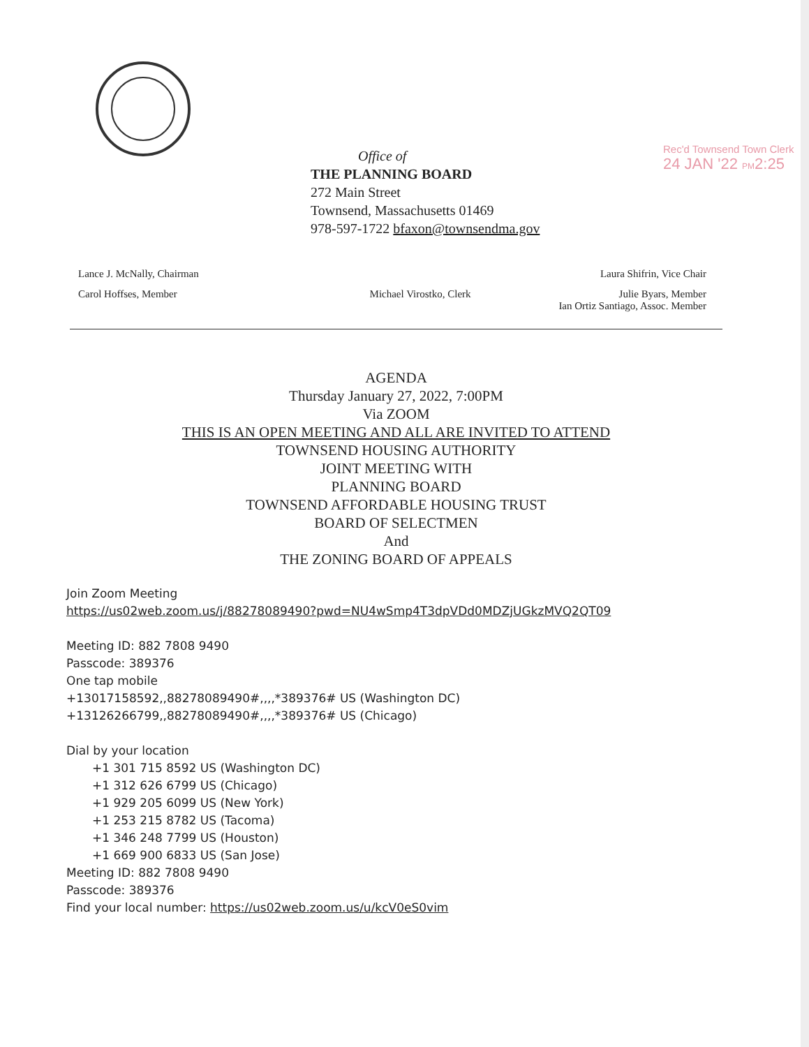Office of
THE PLANNING BOARD
272 Main Street
Townsend, Massachusetts 01469
978-597-1722 bfaxon@townsendma.gov
Rec'd Townsend Town Clerk
24 JAN '22 PM2:25
Lance J. McNally, Chairman Laura Shifrin, Vice Chair
Carol Hoffses, Member Michael Virostko, Clerk Julie Byars, Member
Ian Ortiz Santiago, Assoc. Member
AGENDA
Thursday January 27, 2022, 7:00PM
Via ZOOM
THIS IS AN OPEN MEETING AND ALL ARE INVITED TO ATTEND
TOWNSEND HOUSING AUTHORITY
JOINT MEETING WITH
PLANNING BOARD
TOWNSEND AFFORDABLE HOUSING TRUST
BOARD OF SELECTMEN
And
THE ZONING BOARD OF APPEALS
Join Zoom Meeting
https://us02web.zoom.us/j/88278089490?pwd=NU4wSmp4T3dpVDd0MDZjUGkzMVQ2QT09
Meeting ID: 882 7808 9490
Passcode: 389376
One tap mobile
+13017158592,,88278089490#,,,,*389376# US (Washington DC)
+13126266799,,88278089490#,,,,*389376# US (Chicago)
Dial by your location
+1 301 715 8592 US (Washington DC)
+1 312 626 6799 US (Chicago)
+1 929 205 6099 US (New York)
+1 253 215 8782 US (Tacoma)
+1 346 248 7799 US (Houston)
+1 669 900 6833 US (San Jose)
Meeting ID: 882 7808 9490
Passcode: 389376
Find your local number: https://us02web.zoom.us/u/kcV0eS0vim